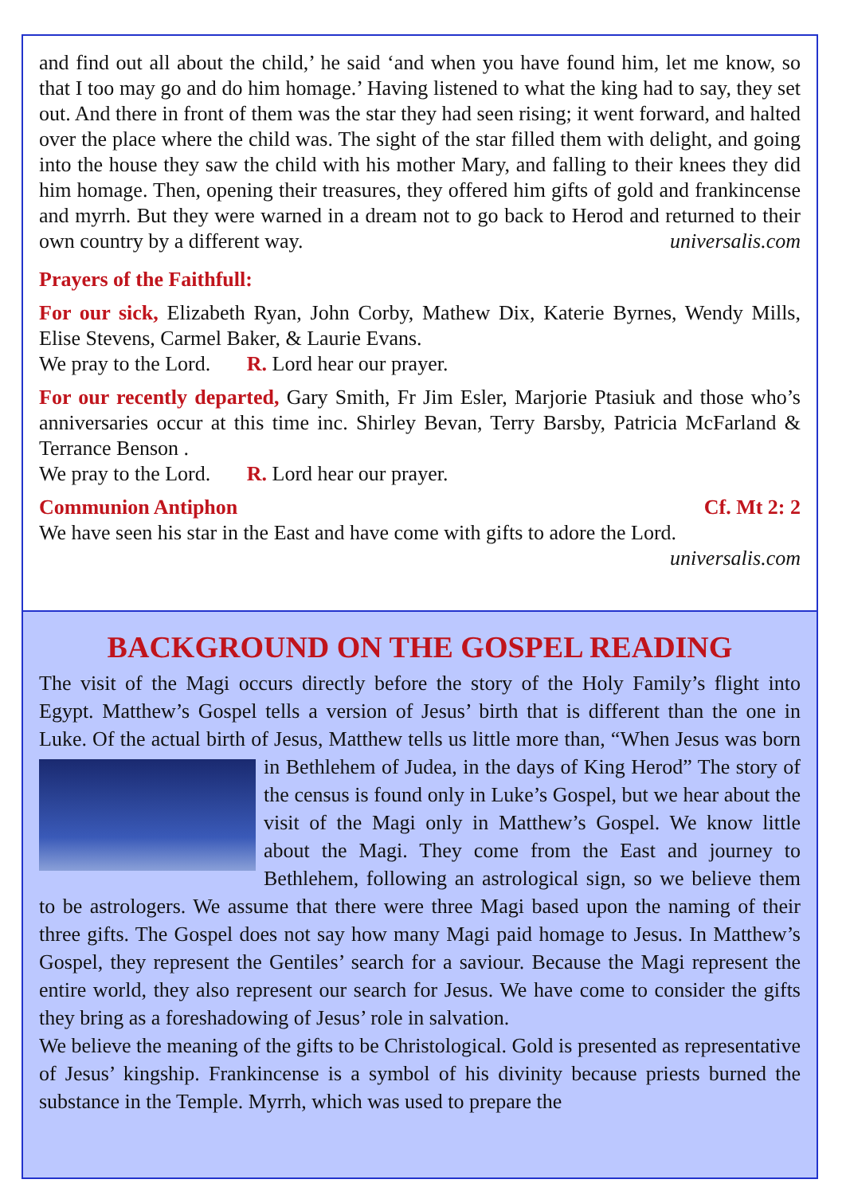and find out all about the child,’ he said ‘and when you have found him, let me know, so that I too may go and do him homage.’ Having listened to what the king had to say, they set out. And there in front of them was the star they had seen rising; it went forward, and halted over the place where the child was. The sight of the star filled them with delight, and going into the house they saw the child with his mother Mary, and falling to their knees they did him homage. Then, opening their treasures, they offered him gifts of gold and frankincense and myrrh. But they were warned in a dream not to go back to Herod and returned to their own country by a different way. universalis.com
Prayers of the Faithfull:
For our sick, Elizabeth Ryan, John Corby, Mathew Dix, Katerie Byrnes, Wendy Mills, Elise Stevens, Carmel Baker, & Laurie Evans.
We pray to the Lord. R. Lord hear our prayer.
For our recently departed, Gary Smith, Fr Jim Esler, Marjorie Ptasiuk and those who’s anniversaries occur at this time inc. Shirley Bevan, Terry Barsby, Patricia McFarland & Terrance Benson .
We pray to the Lord. R. Lord hear our prayer.
Communion Antiphon Cf. Mt 2: 2
We have seen his star in the East and have come with gifts to adore the Lord.
universalis.com
BACKGROUND ON THE GOSPEL READING
The visit of the Magi occurs directly before the story of the Holy Family’s flight into Egypt. Matthew’s Gospel tells a version of Jesus’ birth that is different than the one in Luke. Of the actual birth of Jesus, Matthew tells us little more than, “When Jesus was born in Bethlehem of Judea, in the days of King Herod” The story of the census is found only in Luke’s Gospel, but we hear about the visit of the Magi only in Matthew’s Gospel. We know little about the Magi. They come from the East and journey to Bethlehem, following an astrological sign, so we believe them to be astrologers. We assume that there were three Magi based upon the naming of their three gifts. The Gospel does not say how many Magi paid homage to Jesus. In Matthew’s Gospel, they represent the Gentiles’ search for a saviour. Because the Magi represent the entire world, they also represent our search for Jesus. We have come to consider the gifts they bring as a foreshadowing of Jesus’ role in salvation.
We believe the meaning of the gifts to be Christological. Gold is presented as representative of Jesus’ kingship. Frankincense is a symbol of his divinity because priests burned the substance in the Temple. Myrrh, which was used to prepare the